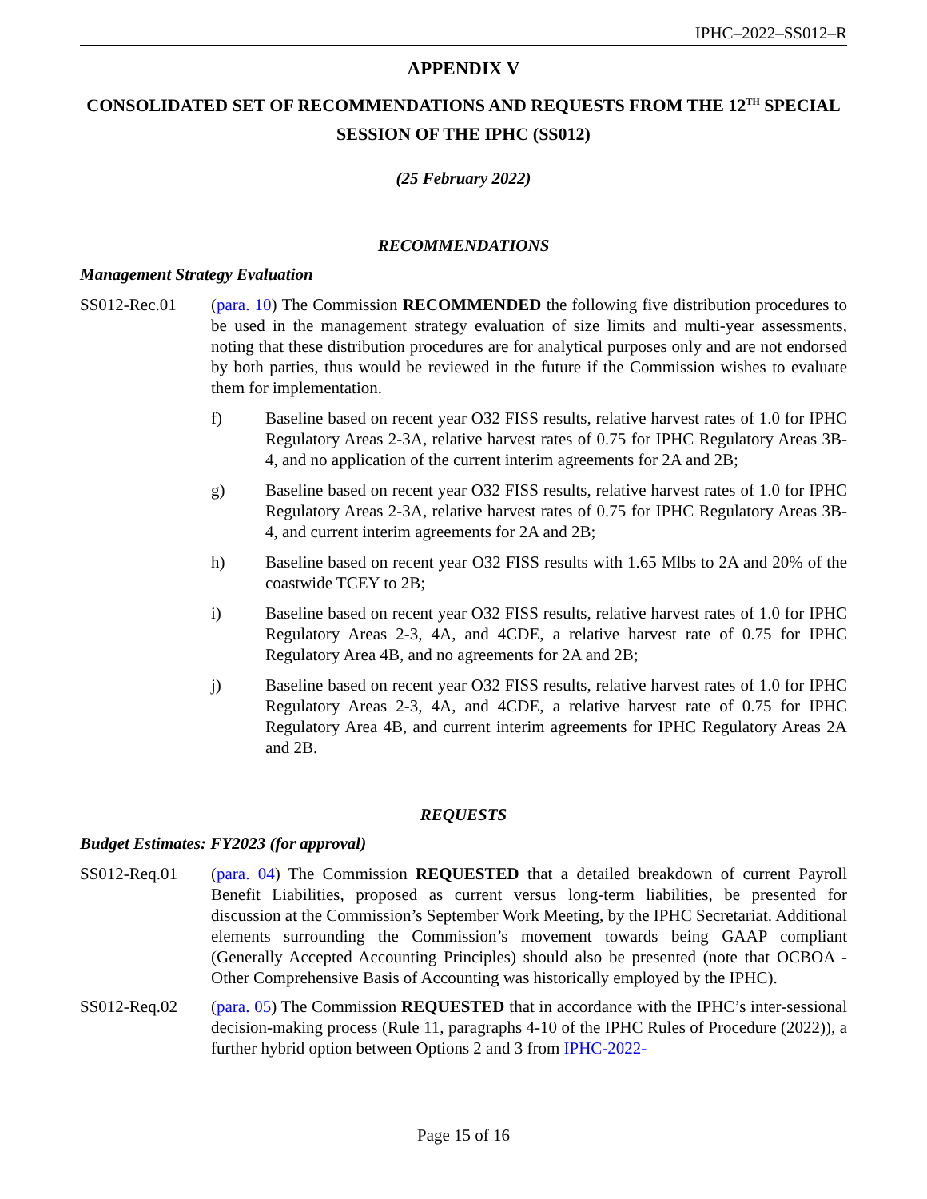IPHC–2022–SS012–R
APPENDIX V
CONSOLIDATED SET OF RECOMMENDATIONS AND REQUESTS FROM THE 12<sup>TH</sup> SPECIAL SESSION OF THE IPHC (SS012)
(25 February 2022)
RECOMMENDATIONS
Management Strategy Evaluation
SS012-Rec.01 (para. 10) The Commission RECOMMENDED the following five distribution procedures to be used in the management strategy evaluation of size limits and multi-year assessments, noting that these distribution procedures are for analytical purposes only and are not endorsed by both parties, thus would be reviewed in the future if the Commission wishes to evaluate them for implementation.
f) Baseline based on recent year O32 FISS results, relative harvest rates of 1.0 for IPHC Regulatory Areas 2-3A, relative harvest rates of 0.75 for IPHC Regulatory Areas 3B-4, and no application of the current interim agreements for 2A and 2B;
g) Baseline based on recent year O32 FISS results, relative harvest rates of 1.0 for IPHC Regulatory Areas 2-3A, relative harvest rates of 0.75 for IPHC Regulatory Areas 3B-4, and current interim agreements for 2A and 2B;
h) Baseline based on recent year O32 FISS results with 1.65 Mlbs to 2A and 20% of the coastwide TCEY to 2B;
i) Baseline based on recent year O32 FISS results, relative harvest rates of 1.0 for IPHC Regulatory Areas 2-3, 4A, and 4CDE, a relative harvest rate of 0.75 for IPHC Regulatory Area 4B, and no agreements for 2A and 2B;
j) Baseline based on recent year O32 FISS results, relative harvest rates of 1.0 for IPHC Regulatory Areas 2-3, 4A, and 4CDE, a relative harvest rate of 0.75 for IPHC Regulatory Area 4B, and current interim agreements for IPHC Regulatory Areas 2A and 2B.
REQUESTS
Budget Estimates: FY2023 (for approval)
SS012-Req.01 (para. 04) The Commission REQUESTED that a detailed breakdown of current Payroll Benefit Liabilities, proposed as current versus long-term liabilities, be presented for discussion at the Commission’s September Work Meeting, by the IPHC Secretariat. Additional elements surrounding the Commission’s movement towards being GAAP compliant (Generally Accepted Accounting Principles) should also be presented (note that OCBOA - Other Comprehensive Basis of Accounting was historically employed by the IPHC).
SS012-Req.02 (para. 05) The Commission REQUESTED that in accordance with the IPHC’s inter-sessional decision-making process (Rule 11, paragraphs 4-10 of the IPHC Rules of Procedure (2022)), a further hybrid option between Options 2 and 3 from IPHC-2022-
Page 15 of 16